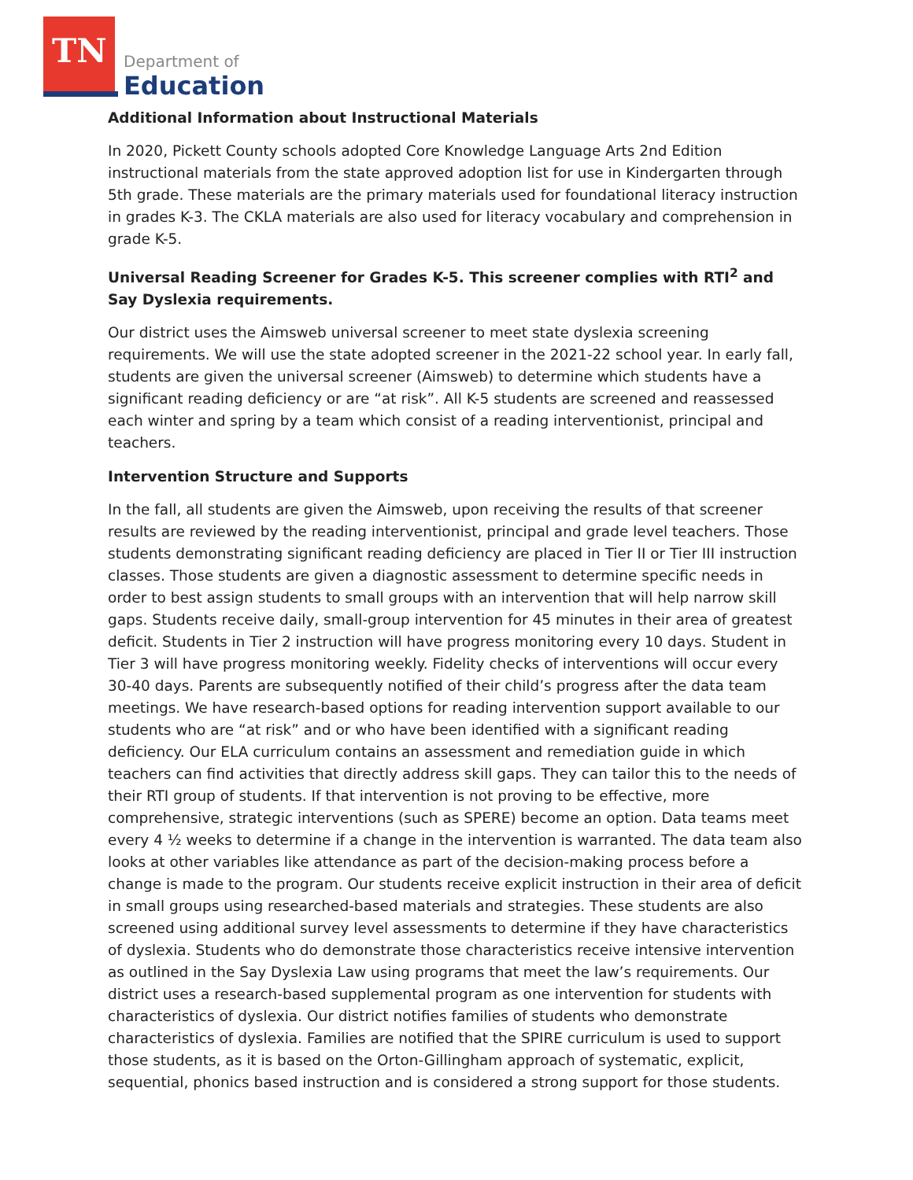TN Department of
Education
Additional Information about Instructional Materials
In 2020, Pickett County schools adopted Core Knowledge Language Arts 2nd Edition instructional materials from the state approved adoption list for use in Kindergarten through 5th grade. These materials are the primary materials used for foundational literacy instruction in grades K-3. The CKLA materials are also used for literacy vocabulary and comprehension in grade K-5.
Universal Reading Screener for Grades K-5. This screener complies with RTI<sup>2</sup> and Say Dyslexia requirements.
Our district uses the Aimsweb universal screener to meet state dyslexia screening requirements. We will use the state adopted screener in the 2021-22 school year. In early fall, students are given the universal screener (Aimsweb) to determine which students have a significant reading deficiency or are “at risk”. All K-5 students are screened and reassessed each winter and spring by a team which consist of a reading interventionist, principal and teachers.
Intervention Structure and Supports
In the fall, all students are given the Aimsweb, upon receiving the results of that screener results are reviewed by the reading interventionist, principal and grade level teachers. Those students demonstrating significant reading deficiency are placed in Tier II or Tier III instruction classes. Those students are given a diagnostic assessment to determine specific needs in order to best assign students to small groups with an intervention that will help narrow skill gaps. Students receive daily, small-group intervention for 45 minutes in their area of greatest deficit. Students in Tier 2 instruction will have progress monitoring every 10 days. Student in Tier 3 will have progress monitoring weekly. Fidelity checks of interventions will occur every 30-40 days. Parents are subsequently notified of their child’s progress after the data team meetings. We have research-based options for reading intervention support available to our students who are “at risk” and or who have been identified with a significant reading deficiency. Our ELA curriculum contains an assessment and remediation guide in which teachers can find activities that directly address skill gaps. They can tailor this to the needs of their RTI group of students. If that intervention is not proving to be effective, more comprehensive, strategic interventions (such as SPERE) become an option. Data teams meet every 4 ½ weeks to determine if a change in the intervention is warranted. The data team also looks at other variables like attendance as part of the decision-making process before a change is made to the program. Our students receive explicit instruction in their area of deficit in small groups using researched-based materials and strategies. These students are also screened using additional survey level assessments to determine if they have characteristics of dyslexia. Students who do demonstrate those characteristics receive intensive intervention as outlined in the Say Dyslexia Law using programs that meet the law’s requirements. Our district uses a research-based supplemental program as one intervention for students with characteristics of dyslexia. Our district notifies families of students who demonstrate characteristics of dyslexia. Families are notified that the SPIRE curriculum is used to support those students, as it is based on the Orton-Gillingham approach of systematic, explicit, sequential, phonics based instruction and is considered a strong support for those students.